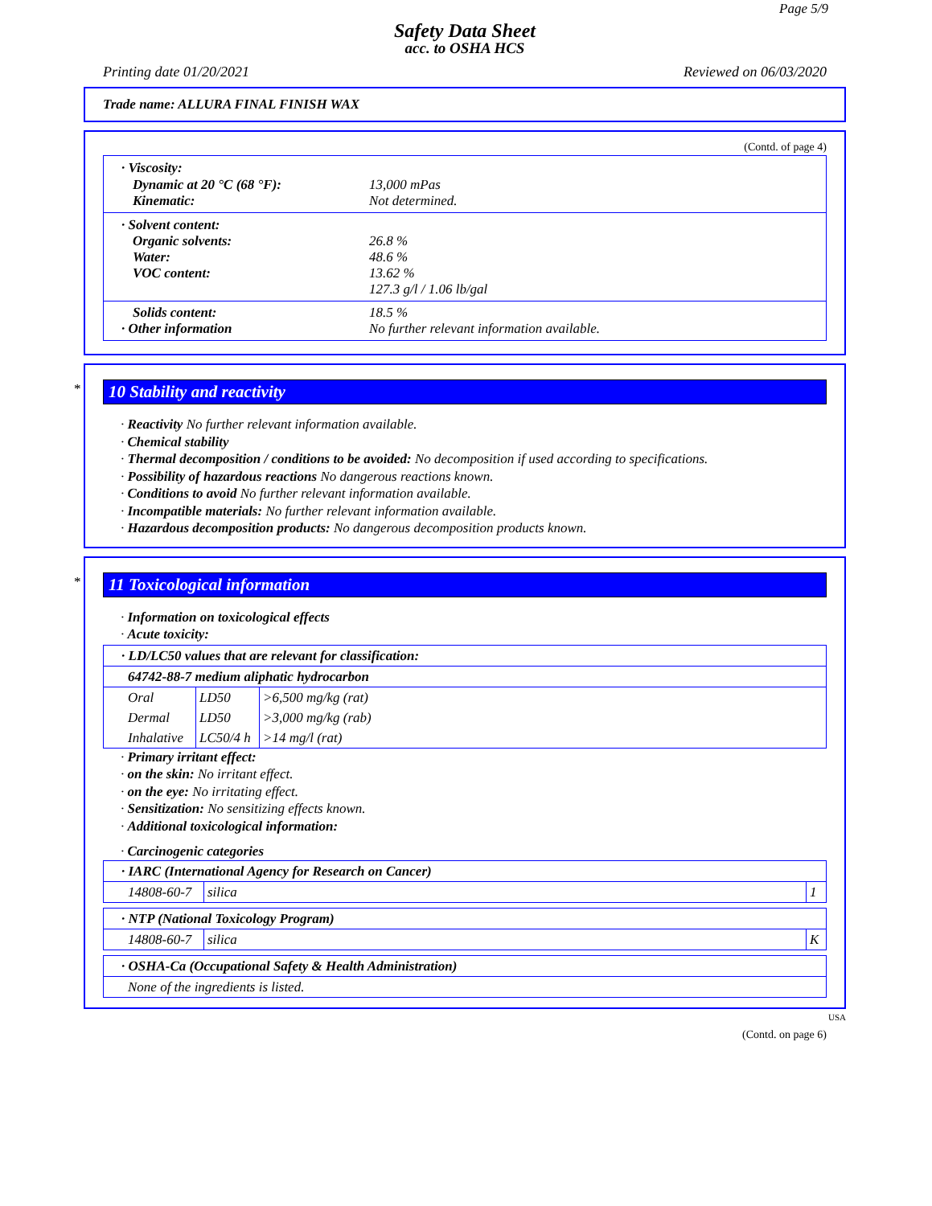Page 5/9
Safety Data Sheet
acc. to OSHA HCS
Printing date 01/20/2021 Reviewed on 06/03/2020
Trade name: ALLURA FINAL FINISH WAX
(Contd. of page 4)
· Viscosity:
Dynamic at 20 °C (68 °F): 13,000 mPas
Kinematic: Not determined.
· Solvent content:
Organic solvents: 26.8 %
Water: 48.6 %
VOC content: 13.62 %
127.3 g/l / 1.06 lb/gal
Solids content: 18.5 %
· Other information No further relevant information available.
*
10 Stability and reactivity
· Reactivity No further relevant information available.
· Chemical stability
· Thermal decomposition / conditions to be avoided: No decomposition if used according to specifications.
· Possibility of hazardous reactions No dangerous reactions known.
· Conditions to avoid No further relevant information available.
· Incompatible materials: No further relevant information available.
· Hazardous decomposition products: No dangerous decomposition products known.
*
11 Toxicological information
· Information on toxicological effects
· Acute toxicity:
| · LD/LC50 values that are relevant for classification: | | |
| 64742-88-7 medium aliphatic hydrocarbon | | |
| Oral | LD50 | >6,500 mg/kg (rat) |
| Dermal | LD50 | >3,000 mg/kg (rab) |
| Inhalative | LC50/4 h | >14 mg/l (rat) |
· Primary irritant effect:
· on the skin: No irritant effect.
· on the eye: No irritating effect.
· Sensitization: No sensitizing effects known.
· Additional toxicological information:
· Carcinogenic categories
| · IARC (International Agency for Research on Cancer) | | |
| 14808-60-7 | silica | 1 |
| · NTP (National Toxicology Program) | | |
| 14808-60-7 | silica | K |
| · OSHA-Ca (Occupational Safety & Health Administration) |
| None of the ingredients is listed. |
USA
(Contd. on page 6)